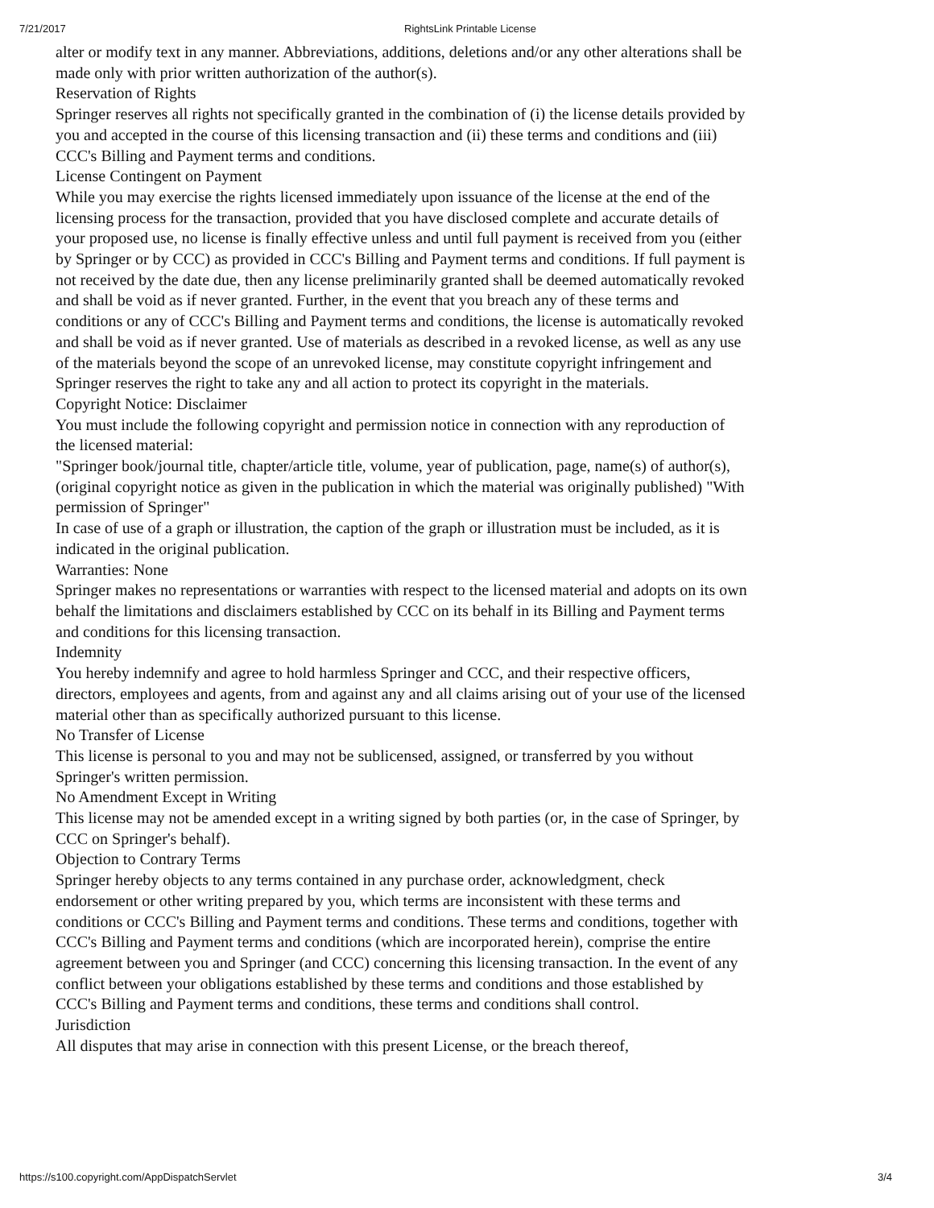7/21/2017 RightsLink Printable License
alter or modify text in any manner. Abbreviations, additions, deletions and/or any other alterations shall be made only with prior written authorization of the author(s).
Reservation of Rights
Springer reserves all rights not specifically granted in the combination of (i) the license details provided by you and accepted in the course of this licensing transaction and (ii) these terms and conditions and (iii) CCC's Billing and Payment terms and conditions.
License Contingent on Payment
While you may exercise the rights licensed immediately upon issuance of the license at the end of the licensing process for the transaction, provided that you have disclosed complete and accurate details of your proposed use, no license is finally effective unless and until full payment is received from you (either by Springer or by CCC) as provided in CCC's Billing and Payment terms and conditions. If full payment is not received by the date due, then any license preliminarily granted shall be deemed automatically revoked and shall be void as if never granted. Further, in the event that you breach any of these terms and conditions or any of CCC's Billing and Payment terms and conditions, the license is automatically revoked and shall be void as if never granted. Use of materials as described in a revoked license, as well as any use of the materials beyond the scope of an unrevoked license, may constitute copyright infringement and Springer reserves the right to take any and all action to protect its copyright in the materials.
Copyright Notice: Disclaimer
You must include the following copyright and permission notice in connection with any reproduction of the licensed material:
"Springer book/journal title, chapter/article title, volume, year of publication, page, name(s) of author(s), (original copyright notice as given in the publication in which the material was originally published) "With permission of Springer"
In case of use of a graph or illustration, the caption of the graph or illustration must be included, as it is indicated in the original publication.
Warranties: None
Springer makes no representations or warranties with respect to the licensed material and adopts on its own behalf the limitations and disclaimers established by CCC on its behalf in its Billing and Payment terms and conditions for this licensing transaction.
Indemnity
You hereby indemnify and agree to hold harmless Springer and CCC, and their respective officers, directors, employees and agents, from and against any and all claims arising out of your use of the licensed material other than as specifically authorized pursuant to this license.
No Transfer of License
This license is personal to you and may not be sublicensed, assigned, or transferred by you without Springer's written permission.
No Amendment Except in Writing
This license may not be amended except in a writing signed by both parties (or, in the case of Springer, by CCC on Springer's behalf).
Objection to Contrary Terms
Springer hereby objects to any terms contained in any purchase order, acknowledgment, check endorsement or other writing prepared by you, which terms are inconsistent with these terms and conditions or CCC's Billing and Payment terms and conditions. These terms and conditions, together with CCC's Billing and Payment terms and conditions (which are incorporated herein), comprise the entire agreement between you and Springer (and CCC) concerning this licensing transaction. In the event of any conflict between your obligations established by these terms and conditions and those established by CCC's Billing and Payment terms and conditions, these terms and conditions shall control.
Jurisdiction
All disputes that may arise in connection with this present License, or the breach thereof,
https://s100.copyright.com/AppDispatchServlet 3/4